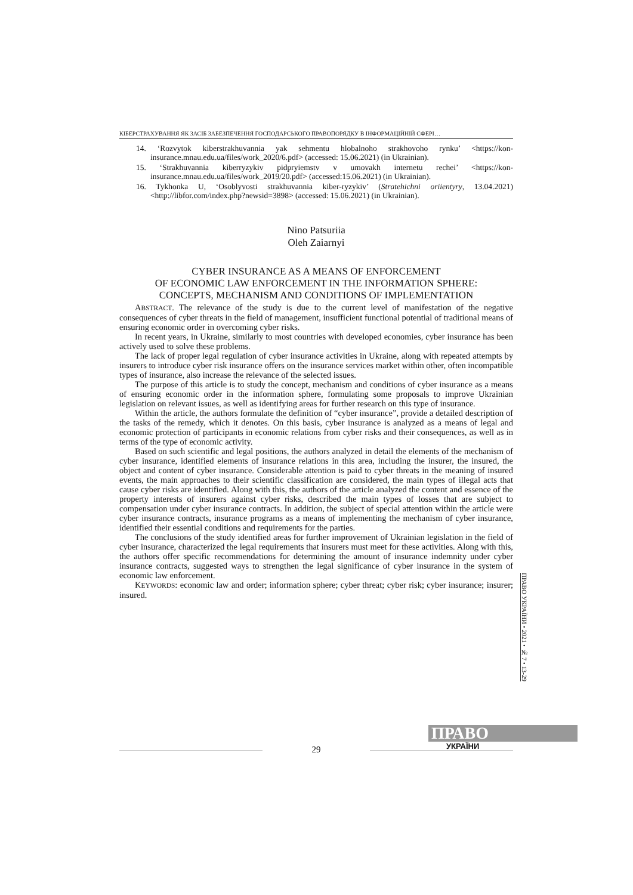КІБЕРСТРАХУВАННЯ ЯК ЗАСІБ ЗАБЕЗПЕЧЕННЯ ГОСПОДАРСЬКОГО ПРАВОПОРЯДКУ В ІНФОРМАЦІЙНІЙ СФЕРІ…
14. ‘Rozvytok kiberstrakhuvannia yak sehmentu hlobalnoho strakhovoho rynku’ <https://kon-insurance.mnau.edu.ua/files/work_2020/6.pdf> (accessed: 15.06.2021) (in Ukrainian).
15. ‘Strakhuvannia kiberryzykiv pidpryiemstv v umovakh internetu rechei’ <https://kon-insurance.mnau.edu.ua/files/work_2019/20.pdf> (accessed:15.06.2021) (in Ukrainian).
16. Tykhonka U, ‘Osoblyvosti strakhuvannia kiber-ryzykiv’ (Stratehichni oriientyry, 13.04.2021) <http://libfor.com/index.php?newsid=3898> (accessed: 15.06.2021) (in Ukrainian).
Nino Patsuriia
Oleh Zaiarnyi
CYBER INSURANCE AS A MEANS OF ENFORCEMENT
OF ECONOMIC LAW ENFORCEMENT IN THE INFORMATION SPHERE:
CONCEPTS, MECHANISM AND CONDITIONS OF IMPLEMENTATION
ABSTRACT. The relevance of the study is due to the current level of manifestation of the negative consequences of cyber threats in the field of management, insufficient functional potential of traditional means of ensuring economic order in overcoming cyber risks.
In recent years, in Ukraine, similarly to most countries with developed economies, cyber insurance has been actively used to solve these problems.
The lack of proper legal regulation of cyber insurance activities in Ukraine, along with repeated attempts by insurers to introduce cyber risk insurance offers on the insurance services market within other, often incompatible types of insurance, also increase the relevance of the selected issues.
The purpose of this article is to study the concept, mechanism and conditions of cyber insurance as a means of ensuring economic order in the information sphere, formulating some proposals to improve Ukrainian legislation on relevant issues, as well as identifying areas for further research on this type of insurance.
Within the article, the authors formulate the definition of “cyber insurance”, provide a detailed description of the tasks of the remedy, which it denotes. On this basis, cyber insurance is analyzed as a means of legal and economic protection of participants in economic relations from cyber risks and their consequences, as well as in terms of the type of economic activity.
Based on such scientific and legal positions, the authors analyzed in detail the elements of the mechanism of cyber insurance, identified elements of insurance relations in this area, including the insurer, the insured, the object and content of cyber insurance. Considerable attention is paid to cyber threats in the meaning of insured events, the main approaches to their scientific classification are considered, the main types of illegal acts that cause cyber risks are identified. Along with this, the authors of the article analyzed the content and essence of the property interests of insurers against cyber risks, described the main types of losses that are subject to compensation under cyber insurance contracts. In addition, the subject of special attention within the article were cyber insurance contracts, insurance programs as a means of implementing the mechanism of cyber insurance, identified their essential conditions and requirements for the parties.
The conclusions of the study identified areas for further improvement of Ukrainian legislation in the field of cyber insurance, characterized the legal requirements that insurers must meet for these activities. Along with this, the authors offer specific recommendations for determining the amount of insurance indemnity under cyber insurance contracts, suggested ways to strengthen the legal significance of cyber insurance in the system of economic law enforcement.
KEYWORDS: economic law and order; information sphere; cyber threat; cyber risk; cyber insurance; insurer; insured.
ПРАВО УКРАЇНИ • 2021 • № 7 • 13-29
ПРАВО
УКРАЇНИ
29